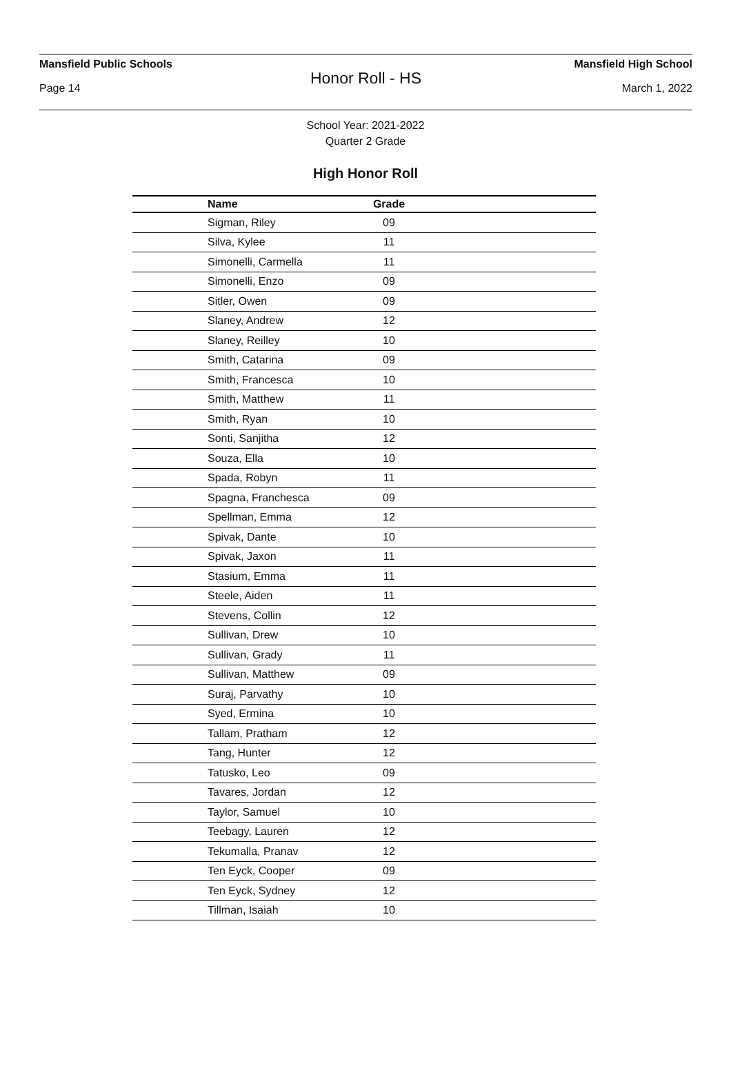Mansfield Public Schools Mansfield High School
Honor Roll - HS
Page 14 March 1, 2022
School Year: 2021-2022
Quarter 2 Grade
High Honor Roll
| Name | Grade | |
| --- | --- | --- |
| Sigman, Riley | 09 | |
| Silva, Kylee | 11 | |
| Simonelli, Carmella | 11 | |
| Simonelli, Enzo | 09 | |
| Sitler, Owen | 09 | |
| Slaney, Andrew | 12 | |
| Slaney, Reilley | 10 | |
| Smith, Catarina | 09 | |
| Smith, Francesca | 10 | |
| Smith, Matthew | 11 | |
| Smith, Ryan | 10 | |
| Sonti, Sanjitha | 12 | |
| Souza, Ella | 10 | |
| Spada, Robyn | 11 | |
| Spagna, Franchesca | 09 | |
| Spellman, Emma | 12 | |
| Spivak, Dante | 10 | |
| Spivak, Jaxon | 11 | |
| Stasium, Emma | 11 | |
| Steele, Aiden | 11 | |
| Stevens, Collin | 12 | |
| Sullivan, Drew | 10 | |
| Sullivan, Grady | 11 | |
| Sullivan, Matthew | 09 | |
| Suraj, Parvathy | 10 | |
| Syed, Ermina | 10 | |
| Tallam, Pratham | 12 | |
| Tang, Hunter | 12 | |
| Tatusko, Leo | 09 | |
| Tavares, Jordan | 12 | |
| Taylor, Samuel | 10 | |
| Teebagy, Lauren | 12 | |
| Tekumalla, Pranav | 12 | |
| Ten Eyck, Cooper | 09 | |
| Ten Eyck, Sydney | 12 | |
| Tillman, Isaiah | 10 | |